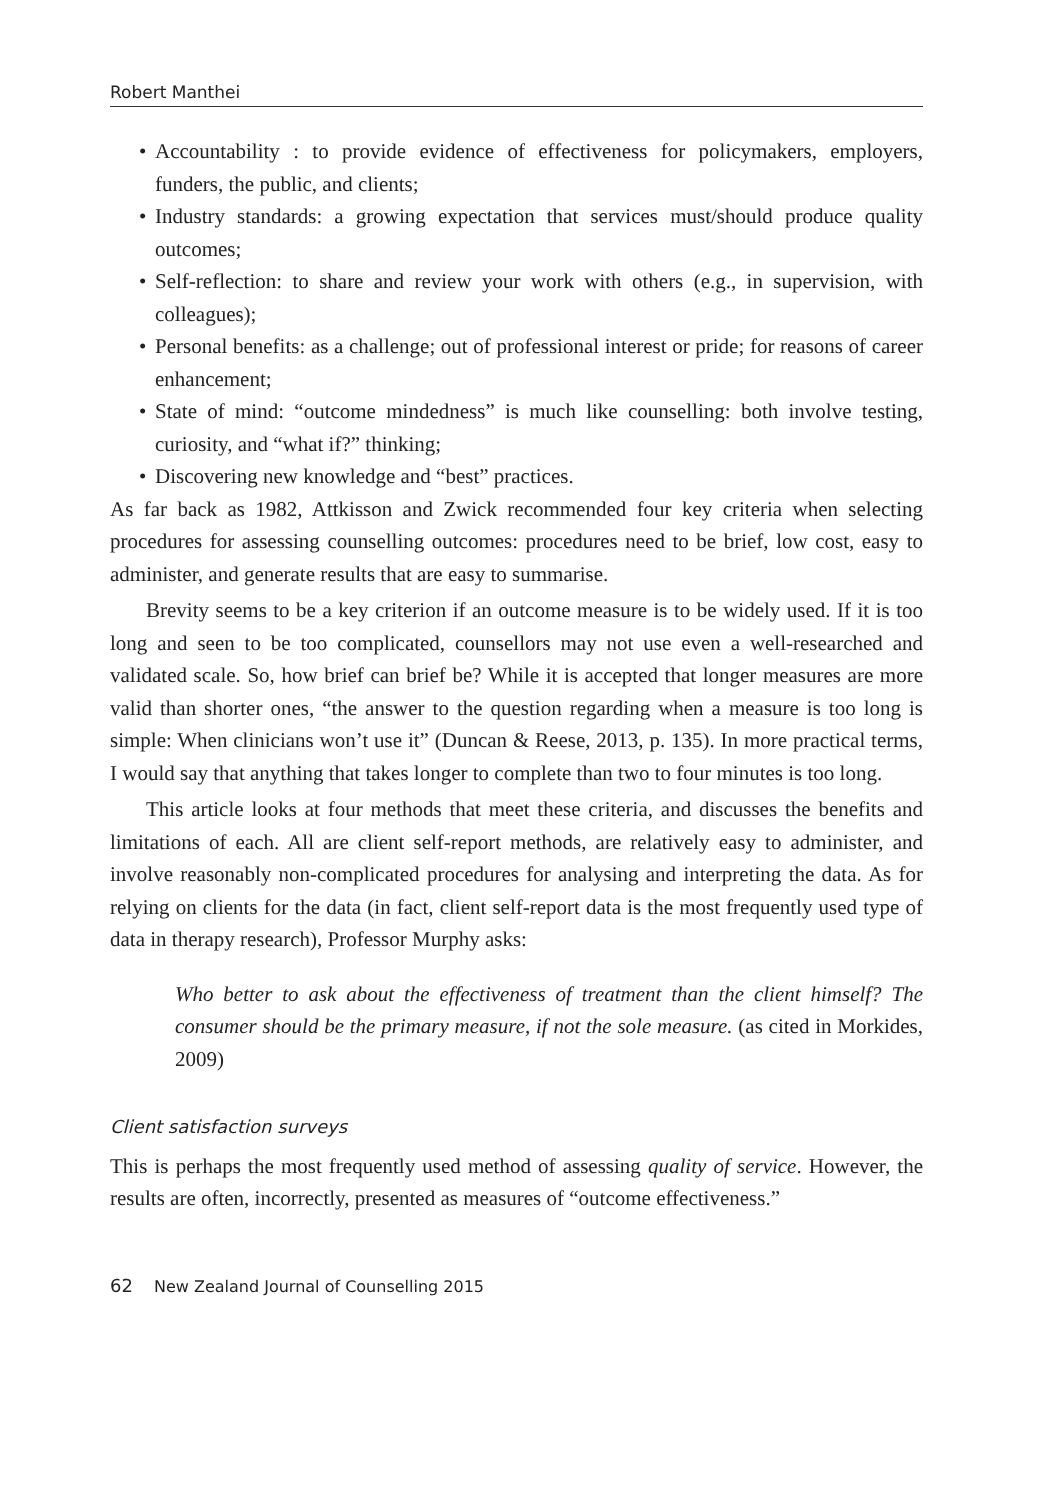Robert Manthei
• Accountability : to provide evidence of effectiveness for policymakers, employers, funders, the public, and clients;
• Industry standards: a growing expectation that services must/should produce quality outcomes;
• Self-reflection: to share and review your work with others (e.g., in supervision, with colleagues);
• Personal benefits: as a challenge; out of professional interest or pride; for reasons of career enhancement;
• State of mind: “outcome mindedness” is much like counselling: both involve testing, curiosity, and “what if?” thinking;
• Discovering new knowledge and “best” practices.
As far back as 1982, Attkisson and Zwick recommended four key criteria when selecting procedures for assessing counselling outcomes: procedures need to be brief, low cost, easy to administer, and generate results that are easy to summarise.
Brevity seems to be a key criterion if an outcome measure is to be widely used. If it is too long and seen to be too complicated, counsellors may not use even a well-researched and validated scale. So, how brief can brief be? While it is accepted that longer measures are more valid than shorter ones, “the answer to the question regarding when a measure is too long is simple: When clinicians won’t use it” (Duncan & Reese, 2013, p. 135). In more practical terms, I would say that anything that takes longer to complete than two to four minutes is too long.
This article looks at four methods that meet these criteria, and discusses the benefits and limitations of each. All are client self-report methods, are relatively easy to administer, and involve reasonably non-complicated procedures for analysing and interpreting the data. As for relying on clients for the data (in fact, client self-report data is the most frequently used type of data in therapy research), Professor Murphy asks:
Who better to ask about the effectiveness of treatment than the client himself? The consumer should be the primary measure, if not the sole measure. (as cited in Morkides, 2009)
Client satisfaction surveys
This is perhaps the most frequently used method of assessing quality of service. However, the results are often, incorrectly, presented as measures of “outcome effectiveness.”
62 New Zealand Journal of Counselling 2015